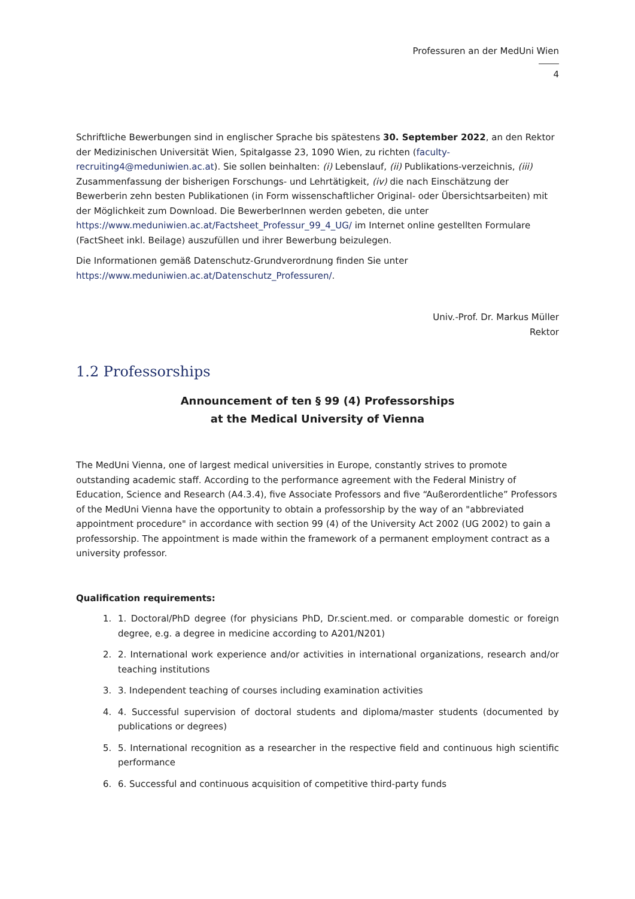Professuren an der MedUni Wien
4
Schriftliche Bewerbungen sind in englischer Sprache bis spätestens 30. September 2022, an den Rektor der Medizinischen Universität Wien, Spitalgasse 23, 1090 Wien, zu richten (faculty-recruiting4@meduniwien.ac.at). Sie sollen beinhalten: (i) Lebenslauf, (ii) Publikations-verzeichnis, (iii) Zusammenfassung der bisherigen Forschungs- und Lehrtätigkeit, (iv) die nach Einschätzung der Bewerberin zehn besten Publikationen (in Form wissenschaftlicher Original- oder Übersichtsarbeiten) mit der Möglichkeit zum Download. Die BewerberInnen werden gebeten, die unter https://www.meduniwien.ac.at/Factsheet_Professur_99_4_UG/ im Internet online gestellten Formulare (FactSheet inkl. Beilage) auszufüllen und ihrer Bewerbung beizulegen.
Die Informationen gemäß Datenschutz-Grundverordnung finden Sie unter
https://www.meduniwien.ac.at/Datenschutz_Professuren/.
Univ.-Prof. Dr. Markus Müller
Rektor
1.2 Professorships
Announcement of ten § 99 (4) Professorships
at the Medical University of Vienna
The MedUni Vienna, one of largest medical universities in Europe, constantly strives to promote outstanding academic staff. According to the performance agreement with the Federal Ministry of Education, Science and Research (A4.3.4), five Associate Professors and five “Außerordentliche” Professors of the MedUni Vienna have the opportunity to obtain a professorship by the way of an "abbreviated appointment procedure" in accordance with section 99 (4) of the University Act 2002 (UG 2002) to gain a professorship. The appointment is made within the framework of a permanent employment contract as a university professor.
Qualification requirements:
1. 1. Doctoral/PhD degree (for physicians PhD, Dr.scient.med. or comparable domestic or foreign degree, e.g. a degree in medicine according to A201/N201)
2. 2. International work experience and/or activities in international organizations, research and/or teaching institutions
3. 3. Independent teaching of courses including examination activities
4. 4. Successful supervision of doctoral students and diploma/master students (documented by publications or degrees)
5. 5. International recognition as a researcher in the respective field and continuous high scientific performance
6. 6. Successful and continuous acquisition of competitive third-party funds